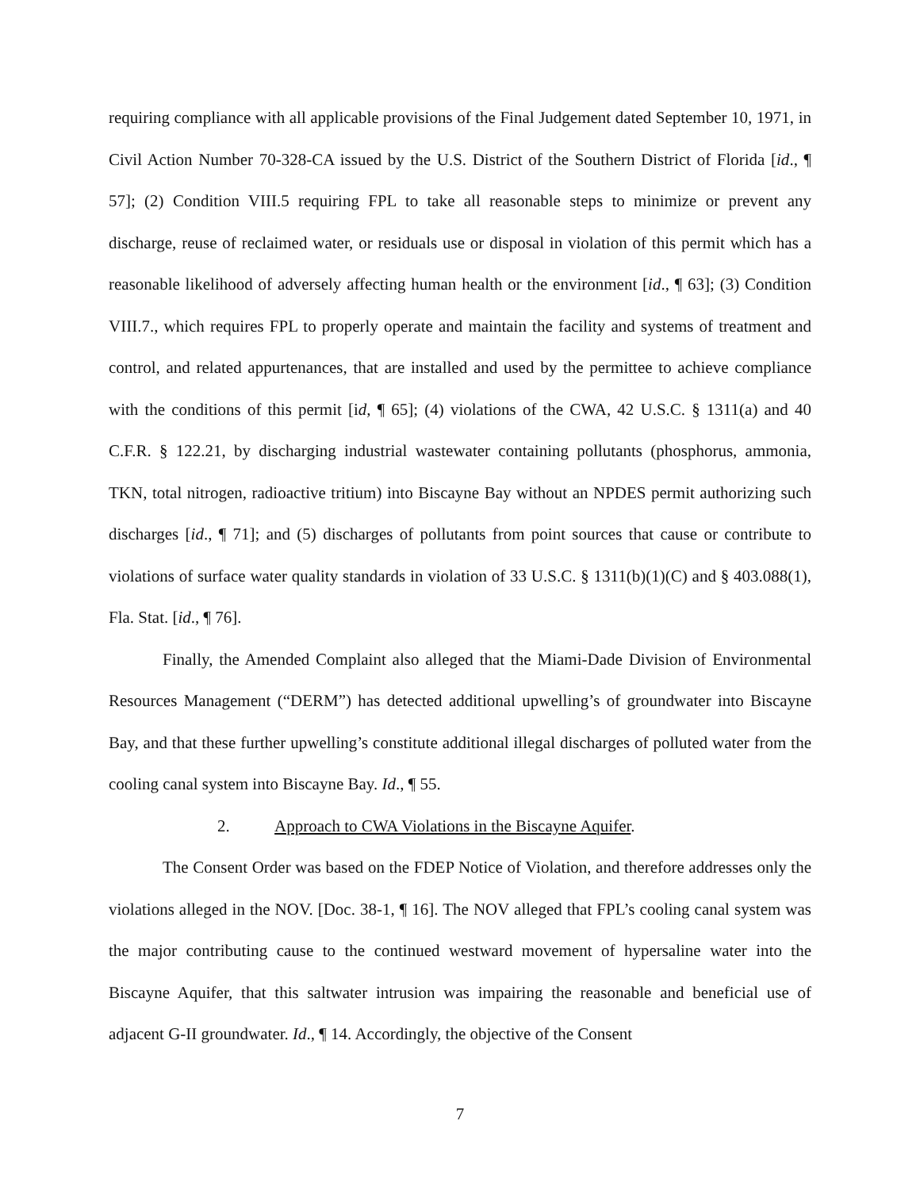requiring compliance with all applicable provisions of the Final Judgement dated September 10, 1971, in Civil Action Number 70-328-CA issued by the U.S. District of the Southern District of Florida [id., ¶ 57]; (2) Condition VIII.5 requiring FPL to take all reasonable steps to minimize or prevent any discharge, reuse of reclaimed water, or residuals use or disposal in violation of this permit which has a reasonable likelihood of adversely affecting human health or the environment [id., ¶ 63]; (3) Condition VIII.7., which requires FPL to properly operate and maintain the facility and systems of treatment and control, and related appurtenances, that are installed and used by the permittee to achieve compliance with the conditions of this permit [id, ¶ 65]; (4) violations of the CWA, 42 U.S.C. § 1311(a) and 40 C.F.R. § 122.21, by discharging industrial wastewater containing pollutants (phosphorus, ammonia, TKN, total nitrogen, radioactive tritium) into Biscayne Bay without an NPDES permit authorizing such discharges [id., ¶ 71]; and (5) discharges of pollutants from point sources that cause or contribute to violations of surface water quality standards in violation of 33 U.S.C. § 1311(b)(1)(C) and § 403.088(1), Fla. Stat. [id., ¶ 76].
Finally, the Amended Complaint also alleged that the Miami-Dade Division of Environmental Resources Management (“DERM”) has detected additional upwelling’s of groundwater into Biscayne Bay, and that these further upwelling’s constitute additional illegal discharges of polluted water from the cooling canal system into Biscayne Bay. Id., ¶ 55.
2. Approach to CWA Violations in the Biscayne Aquifer.
The Consent Order was based on the FDEP Notice of Violation, and therefore addresses only the violations alleged in the NOV. [Doc. 38-1, ¶ 16]. The NOV alleged that FPL’s cooling canal system was the major contributing cause to the continued westward movement of hypersaline water into the Biscayne Aquifer, that this saltwater intrusion was impairing the reasonable and beneficial use of adjacent G-II groundwater. Id., ¶ 14. Accordingly, the objective of the Consent
7